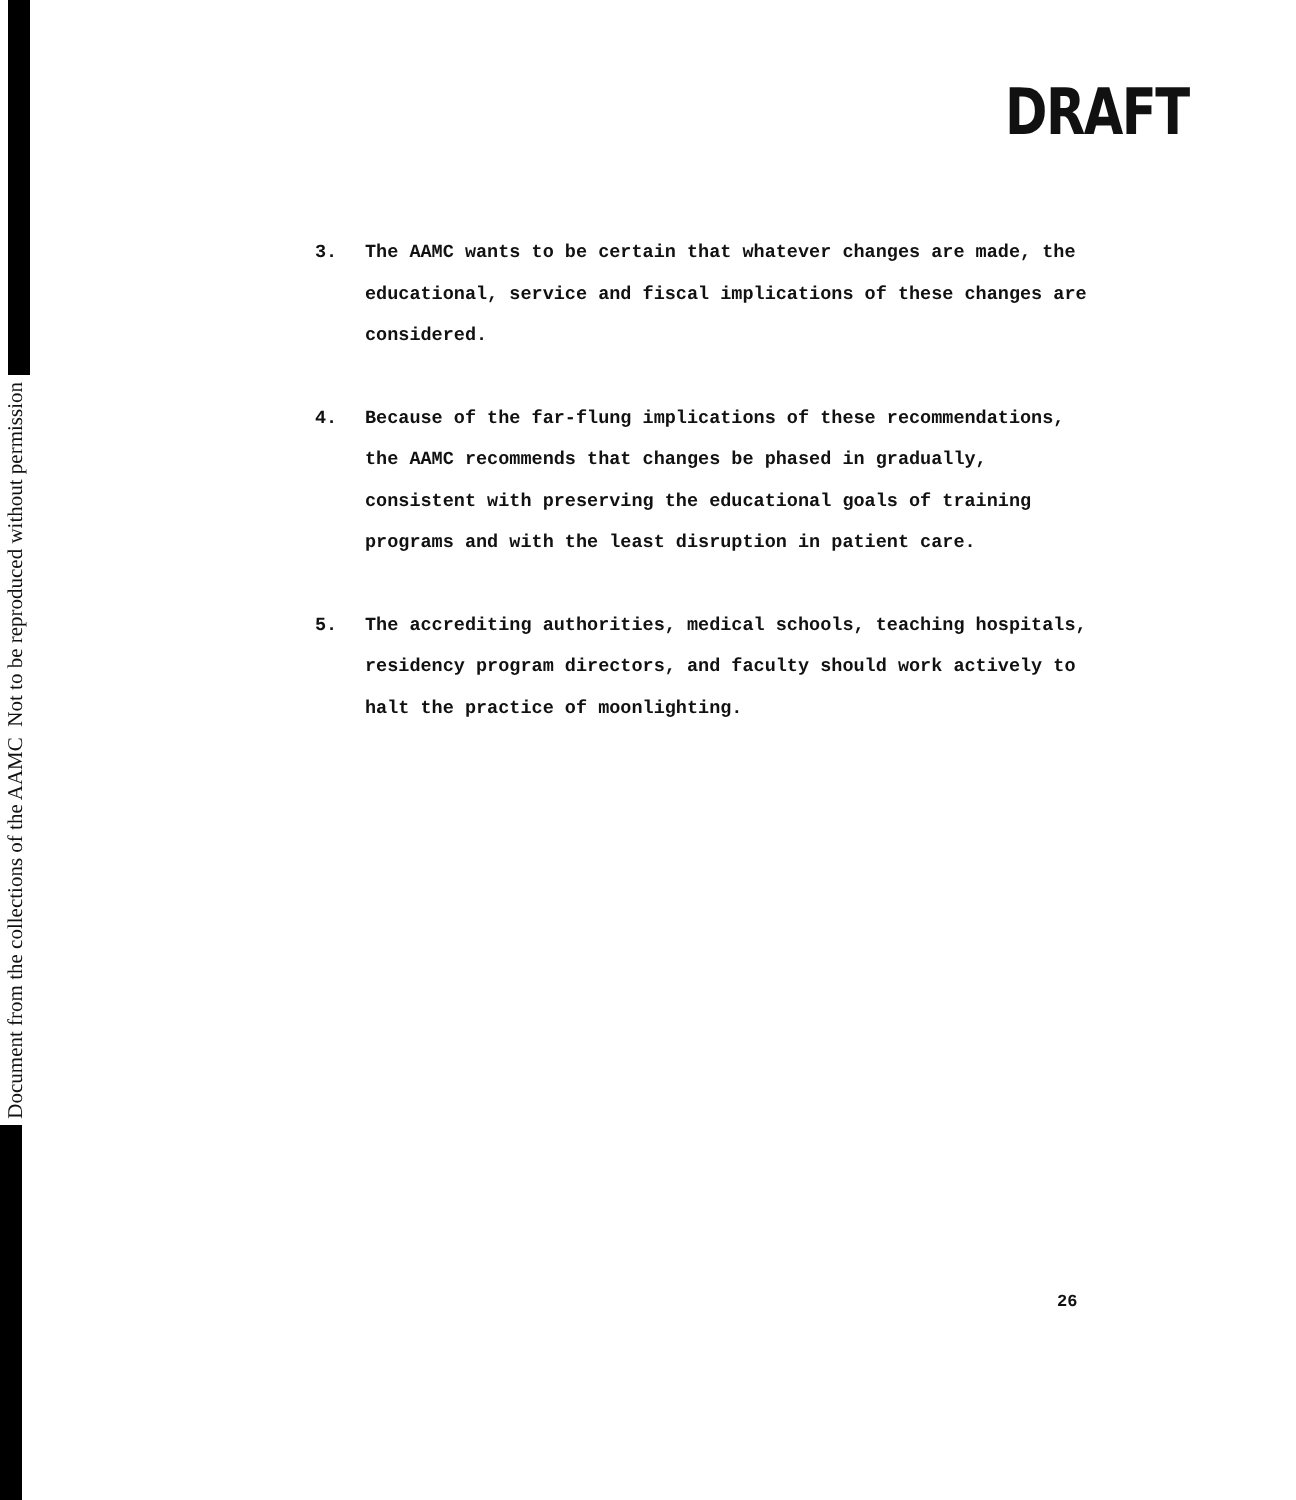Document from the collections of the AAMC Not to be reproduced without permission
DRAFT
3. The AAMC wants to be certain that whatever changes are made, the educational, service and fiscal implications of these changes are considered.
4. Because of the far-flung implications of these recommendations, the AAMC recommends that changes be phased in gradually, consistent with preserving the educational goals of training programs and with the least disruption in patient care.
5. The accrediting authorities, medical schools, teaching hospitals, residency program directors, and faculty should work actively to halt the practice of moonlighting.
26